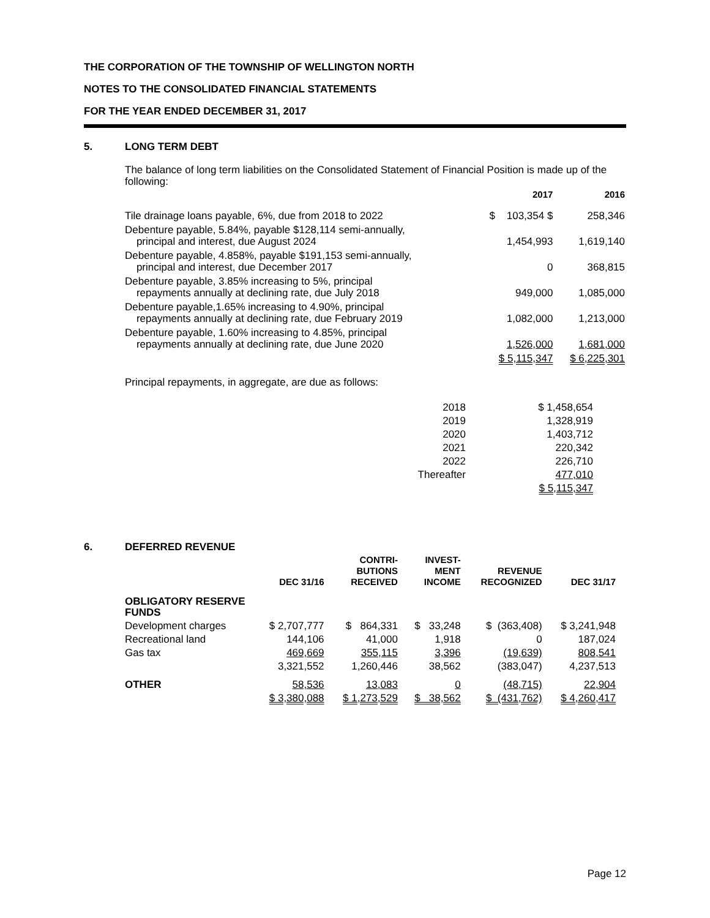THE CORPORATION OF THE TOWNSHIP OF WELLINGTON NORTH
NOTES TO THE CONSOLIDATED FINANCIAL STATEMENTS
FOR THE YEAR ENDED DECEMBER 31, 2017
5. LONG TERM DEBT
The balance of long term liabilities on the Consolidated Statement of Financial Position is made up of the following:
| | 2017 | 2016 |
| --- | --- | --- |
| Tile drainage loans payable, 6%, due from 2018 to 2022 | $ 103,354 $ | 258,346 |
| Debenture payable, 5.84%, payable $128,114 semi-annually, principal and interest, due August 2024 | 1,454,993 | 1,619,140 |
| Debenture payable, 4.858%, payable $191,153 semi-annually, principal and interest, due December 2017 | 0 | 368,815 |
| Debenture payable, 3.85% increasing to 5%, principal repayments annually at declining rate, due July 2018 | 949,000 | 1,085,000 |
| Debenture payable,1.65% increasing to 4.90%, principal repayments annually at declining rate, due February 2019 | 1,082,000 | 1,213,000 |
| Debenture payable, 1.60% increasing to 4.85%, principal repayments annually at declining rate, due June 2020 | 1,526,000 | 1,681,000 |
| | $ 5,115,347 | $ 6,225,301 |
Principal repayments, in aggregate, are due as follows:
| 2018 | $ 1,458,654 |
| 2019 | 1,328,919 |
| 2020 | 1,403,712 |
| 2021 | 220,342 |
| 2022 | 226,710 |
| Thereafter | 477,010 |
| | $ 5,115,347 |
6. DEFERRED REVENUE
| | DEC 31/16 | CONTRI- BUTIONS RECEIVED | INVEST- MENT INCOME | REVENUE RECOGNIZED | DEC 31/17 |
| --- | --- | --- | --- | --- | --- |
| OBLIGATORY RESERVE FUNDS | | | | | |
| Development charges | $ 2,707,777 | $ 864,331 | $ 33,248 | $ (363,408) | $ 3,241,948 |
| Recreational land | 144,106 | 41,000 | 1,918 | 0 | 187,024 |
| Gas tax | 469,669 | 355,115 | 3,396 | (19,639) | 808,541 |
| | 3,321,552 | 1,260,446 | 38,562 | (383,047) | 4,237,513 |
| OTHER | 58,536 | 13,083 | 0 | (48,715) | 22,904 |
| | $ 3,380,088 | $ 1,273,529 | $ 38,562 | $ (431,762) | $ 4,260,417 |
Page 12